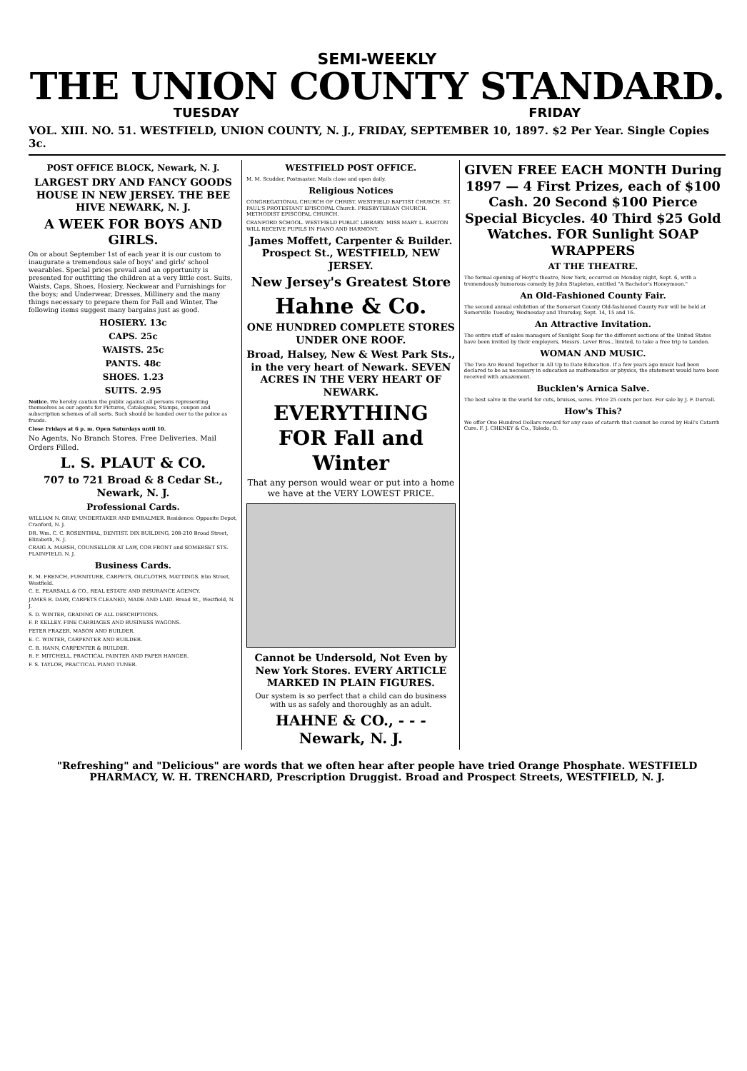SEMI-WEEKLY
THE UNION COUNTY STANDARD.
TUESDAY FRIDAY
VOL. XIII. NO. 51. WESTFIELD, UNION COUNTY, N. J., FRIDAY, SEPTEMBER 10, 1897. $2 Per Year. Single Copies 3c.
POST OFFICE BLOCK, Newark, N. J.
LARGEST DRY AND FANCY GOODS HOUSE IN NEW JERSEY. THE BEE HIVE NEWARK, N. J.
A WEEK FOR BOYS AND GIRLS.
On or about September 1st of each year it is our custom to inaugurate a tremendous sale of boys' and girls' school wearables. Special prices prevail and an opportunity is presented for outfitting the children at a very little cost. Suits, Waists, Caps, Shoes, Hosiery, Neckwear and Furnishings for the boys; and Underwear, Dresses, Millinery and the many things necessary to prepare them for Fall and Winter. The following items suggest many bargains just as good.
HOSIERY. 13c
CAPS. 25c
WAISTS. 25c
PANTS. 48c
SHOES. 1.23
SUITS. 2.95
Notice. We hereby caution the public against all persons representing themselves as our agents for Pictures, Catalogues, Stamps, coupon and subscription schemes of all sorts. Such should be handed over to the police as frauds.
Close Fridays at 6 p. m. Open Saturdays until 10.
No Agents. No Branch Stores. Free Deliveries. Mail Orders Filled.
L. S. PLAUT & CO.
707 to 721 Broad & 8 Cedar St., Newark, N. J.
Professional Cards.
WILLIAM N. GRAY, UNDERTAKER AND EMBALMER. Residence: Opposite Depot, Cranford, N. J.
DR. Wm. C. C. ROSENTHAL, DENTIST. DIX BUILDING, 208-210 Broad Street, Elizabeth, N. J.
CRAIG A. MARSH, COUNSELLOR AT LAW, COR FRONT and SOMERSET STS. PLAINFIELD, N. J.
Business Cards.
R. M. FRENCH, FURNITURE, CARPETS, OILCLOTHS, MATTINGS. Elm Street, Westfield.
C. E. PEARSALL & CO., REAL ESTATE AND INSURANCE AGENCY.
JAMES R. DARY, CARPETS CLEANED, MADE AND LAID. Broad St., Westfield, N. J.
S. D. WINTER, GRADING OF ALL DESCRIPTIONS.
F. P. KELLEY. FINE CARRIAGES AND BUSINESS WAGONS.
PETER FRAZER, MASON AND BUILDER.
E. C. WINTER, CARPENTER AND BUILDER.
C. B. HANN, CARPENTER & BUILDER.
R. F. MITCHELL, PRACTICAL PAINTER AND PAPER HANGER.
F. S. TAYLOR, PRACTICAL PIANO TUNER.
WESTFIELD POST OFFICE.
M. M. Scudder, Postmaster. Mails close and open daily.
Religious Notices
CONGREGATIONAL CHURCH OF CHRIST. WESTFIELD BAPTIST CHURCH. ST. PAUL'S PROTESTANT EPISCOPAL Church. PRESBYTERIAN CHURCH. METHODIST EPISCOPAL CHURCH.
CRANFORD SCHOOL. WESTFIELD PUBLIC LIBRARY. MISS MARY L. BARTON WILL RECEIVE PUPILS IN PIANO AND HARMONY.
James Moffett, Carpenter & Builder. Prospect St., WESTFIELD, NEW JERSEY.
New Jersey's Greatest Store
Hahne & Co.
ONE HUNDRED COMPLETE STORES UNDER ONE ROOF.
Broad, Halsey, New & West Park Sts., in the very heart of Newark. SEVEN ACRES IN THE VERY HEART OF NEWARK.
EVERYTHING FOR Fall and Winter
That any person would wear or put into a home we have at the VERY LOWEST PRICE.
Cannot be Undersold, Not Even by New York Stores. EVERY ARTICLE MARKED IN PLAIN FIGURES.
Our system is so perfect that a child can do business with us as safely and thoroughly as an adult.
HAHNE & CO., - - - Newark, N. J.
GIVEN FREE EACH MONTH During 1897 — 4 First Prizes, each of $100 Cash. 20 Second $100 Pierce Special Bicycles. 40 Third $25 Gold Watches. FOR Sunlight SOAP WRAPPERS
AT THE THEATRE.
The formal opening of Hoyt's theatre, New York, occurred on Monday night, Sept. 6, with a tremendously humorous comedy by John Stapleton, entitled "A Bachelor's Honeymoon."
An Old-Fashioned County Fair.
The second annual exhibition of the Somerset County Old-fashioned County Fair will be held at Somerville Tuesday, Wednesday and Thursday, Sept. 14, 15 and 16.
An Attractive Invitation.
The entire staff of sales managers of Sunlight Soap for the different sections of the United States have been invited by their employers, Messrs. Lever Bros., limited, to take a free trip to London.
WOMAN AND MUSIC.
The Two Are Bound Together in All Up to Date Education. If a few years ago music had been declared to be as necessary in education as mathematics or physics, the statement would have been received with amazement.
Bucklen's Arnica Salve.
The best salve in the world for cuts, bruises, sores. Price 25 cents per box. For sale by J. F. Dorvall.
How's This?
We offer One Hundred Dollars reward for any case of catarrh that cannot be cured by Hall's Catarrh Cure. F. J. CHENEY & Co., Toledo, O.
"Refreshing" and "Delicious" are words that we often hear after people have tried Orange Phosphate. WESTFIELD PHARMACY, W. H. TRENCHARD, Prescription Druggist. Broad and Prospect Streets, WESTFIELD, N. J.